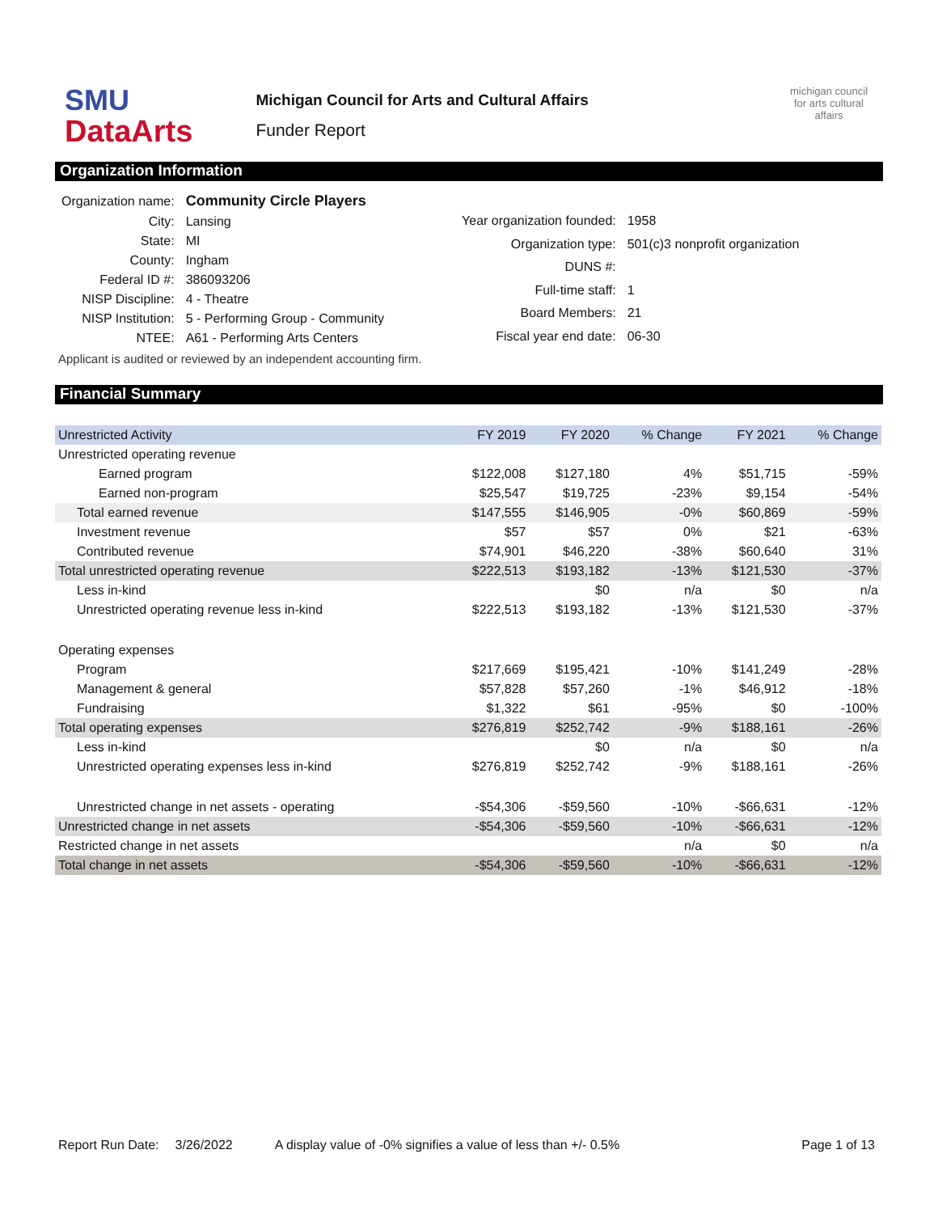SMU
DataArts
Michigan Council for Arts and Cultural Affairs
Funder Report
michigan council for arts cultural affairs
Organization Information
| Organization name: | Community Circle Players |
| City: | Lansing |
| State: | MI |
| County: | Ingham |
| Federal ID #: | 386093206 |
| NISP Discipline: | 4 - Theatre |
| NISP Institution: | 5 - Performing Group - Community |
| NTEE: | A61 - Performing Arts Centers |
| Year organization founded: | 1958 |
| Organization type: | 501(c)3 nonprofit organization |
| DUNS #: | |
| Full-time staff: | 1 |
| Board Members: | 21 |
| Fiscal year end date: | 06-30 |
Applicant is audited or reviewed by an independent accounting firm.
Financial Summary
| Unrestricted Activity | FY 2019 | FY 2020 | % Change | FY 2021 | % Change |
| --- | --- | --- | --- | --- | --- |
| Unrestricted operating revenue | | | | | |
| Earned program | $122,008 | $127,180 | 4% | $51,715 | -59% |
| Earned non-program | $25,547 | $19,725 | -23% | $9,154 | -54% |
| Total earned revenue | $147,555 | $146,905 | -0% | $60,869 | -59% |
| Investment revenue | $57 | $57 | 0% | $21 | -63% |
| Contributed revenue | $74,901 | $46,220 | -38% | $60,640 | 31% |
| Total unrestricted operating revenue | $222,513 | $193,182 | -13% | $121,530 | -37% |
| Less in-kind | | $0 | n/a | $0 | n/a |
| Unrestricted operating revenue less in-kind | $222,513 | $193,182 | -13% | $121,530 | -37% |
| Operating expenses | | | | | |
| Program | $217,669 | $195,421 | -10% | $141,249 | -28% |
| Management & general | $57,828 | $57,260 | -1% | $46,912 | -18% |
| Fundraising | $1,322 | $61 | -95% | $0 | -100% |
| Total operating expenses | $276,819 | $252,742 | -9% | $188,161 | -26% |
| Less in-kind | | $0 | n/a | $0 | n/a |
| Unrestricted operating expenses less in-kind | $276,819 | $252,742 | -9% | $188,161 | -26% |
| Unrestricted change in net assets - operating | -$54,306 | -$59,560 | -10% | -$66,631 | -12% |
| Unrestricted change in net assets | -$54,306 | -$59,560 | -10% | -$66,631 | -12% |
| Restricted change in net assets | | | n/a | $0 | n/a |
| Total change in net assets | -$54,306 | -$59,560 | -10% | -$66,631 | -12% |
Report Run Date: 3/26/2022 A display value of -0% signifies a value of less than +/- 0.5% Page 1 of 13